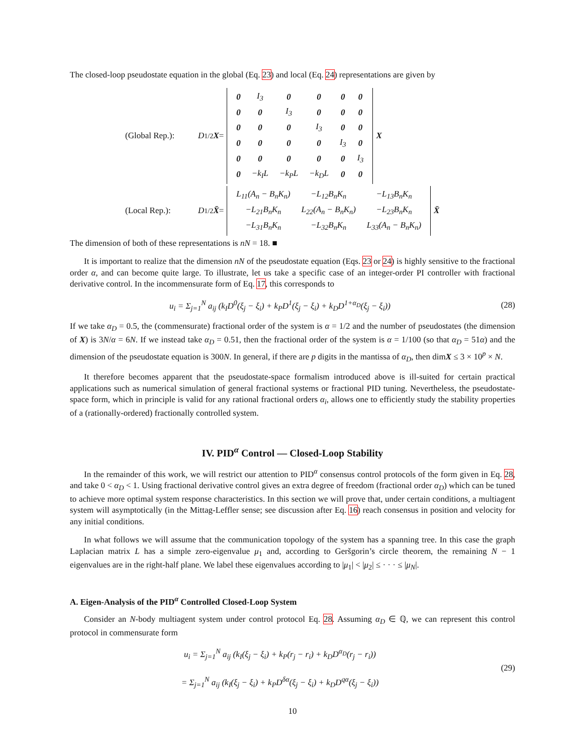The closed-loop pseudostate equation in the global (Eq. 23) and local (Eq. 24) representations are given by
(Global Rep.): D<sup>1/2</sup> X =
| 0 | I<sub>3</sub> | 0 | 0 | 0 | 0 |
| 0 | 0 | I<sub>3</sub> | 0 | 0 | 0 |
| 0 | 0 | 0 | I<sub>3</sub> | 0 | 0 |
| 0 | 0 | 0 | 0 | I<sub>3</sub> | 0 |
| 0 | 0 | 0 | 0 | 0 | I<sub>3</sub> |
| 0 | −k<sub>I</sub>L | −k<sub>P</sub>L | −k<sub>D</sub>L | 0 | 0 |
X
(Local Rep.): D<sup>1/2</sup> X̄ =
| L<sub>11</sub>(A<sub>n</sub> − B<sub>n</sub>K<sub>n</sub>) | −L<sub>12</sub>B<sub>n</sub>K<sub>n</sub> | −L<sub>13</sub>B<sub>n</sub>K<sub>n</sub> |
| −L<sub>21</sub>B<sub>n</sub>K<sub>n</sub> | L<sub>22</sub>(A<sub>n</sub> − B<sub>n</sub>K<sub>n</sub>) | −L<sub>23</sub>B<sub>n</sub>K<sub>n</sub> |
| −L<sub>31</sub>B<sub>n</sub>K<sub>n</sub> | −L<sub>32</sub>B<sub>n</sub>K<sub>n</sub> | L<sub>33</sub>(A<sub>n</sub> − B<sub>n</sub>K<sub>n</sub>) |
X̄
The dimension of both of these representations is nN = 18. ■
It is important to realize that the dimension nN of the pseudostate equation (Eqs. 23 or 24) is highly sensitive to the fractional order α, and can become quite large. To illustrate, let us take a specific case of an integer-order PI controller with fractional derivative control. In the incommensurate form of Eq. 17, this corresponds to
u<sub>i</sub> = Σ<sub>j=1</sub><sup>N</sup> a<sub>ij</sub> (k<sub>I</sub>D<sup>0</sup>(ξ<sub>j</sub> − ξ<sub>i</sub>) + k<sub>P</sub>D<sup>1</sup>(ξ<sub>j</sub> − ξ<sub>i</sub>) + k<sub>D</sub>D<sup>1+α<sub>D</sub></sup>(ξ<sub>j</sub> − ξ<sub>i</sub>)) (28)
If we take α<sub>D</sub> = 0.5, the (commensurate) fractional order of the system is α = 1/2 and the number of pseudostates (the dimension of X) is 3N/α = 6N. If we instead take α<sub>D</sub> = 0.51, then the fractional order of the system is α = 1/100 (so that α<sub>D</sub> = 51α) and the dimension of the pseudostate equation is 300N. In general, if there are p digits in the mantissa of α<sub>D</sub>, then dimX ≤ 3 × 10<sup>p</sup> × N.
It therefore becomes apparent that the pseudostate-space formalism introduced above is ill-suited for certain practical applications such as numerical simulation of general fractional systems or fractional PID tuning. Nevertheless, the pseudostate-space form, which in principle is valid for any rational fractional orders α<sub>i</sub>, allows one to efficiently study the stability properties of a (rationally-ordered) fractionally controlled system.
IV. PID<sup>α</sup> Control — Closed-Loop Stability
In the remainder of this work, we will restrict our attention to PID<sup>α</sup> consensus control protocols of the form given in Eq. 28, and take 0 < α<sub>D</sub> < 1. Using fractional derivative control gives an extra degree of freedom (fractional order α<sub>D</sub>) which can be tuned to achieve more optimal system response characteristics. In this section we will prove that, under certain conditions, a multiagent system will asymptotically (in the Mittag-Leffler sense; see discussion after Eq. 16) reach consensus in position and velocity for any initial conditions.
In what follows we will assume that the communication topology of the system has a spanning tree. In this case the graph Laplacian matrix L has a simple zero-eigenvalue μ<sub>1</sub> and, according to Geršgorin’s circle theorem, the remaining N − 1 eigenvalues are in the right-half plane. We label these eigenvalues according to |μ<sub>1</sub>| < |μ<sub>2</sub>| ≤ · · · ≤ |μ<sub>N</sub>|.
A. Eigen-Analysis of the PID<sup>α</sup> Controlled Closed-Loop System
Consider an N-body multiagent system under control protocol Eq. 28. Assuming α<sub>D</sub> ∈ ℚ, we can represent this control protocol in commensurate form
u<sub>i</sub> = Σ<sub>j=1</sub><sup>N</sup> a<sub>ij</sub> (k<sub>I</sub>(ξ<sub>j</sub> − ξ<sub>i</sub>) + k<sub>P</sub>(r<sub>j</sub> − r<sub>i</sub>) + k<sub>D</sub>D<sup>α<sub>D</sub></sup>(r<sub>j</sub> − r<sub>i</sub>))
= Σ<sub>j=1</sub><sup>N</sup> a<sub>ij</sub> (k<sub>I</sub>(ξ<sub>j</sub> − ξ<sub>i</sub>) + k<sub>P</sub>D<sup>δα</sup>(ξ<sub>j</sub> − ξ<sub>i</sub>) + k<sub>D</sub>D<sup>qα</sup>(ξ<sub>j</sub> − ξ<sub>i</sub>)) (29)
10